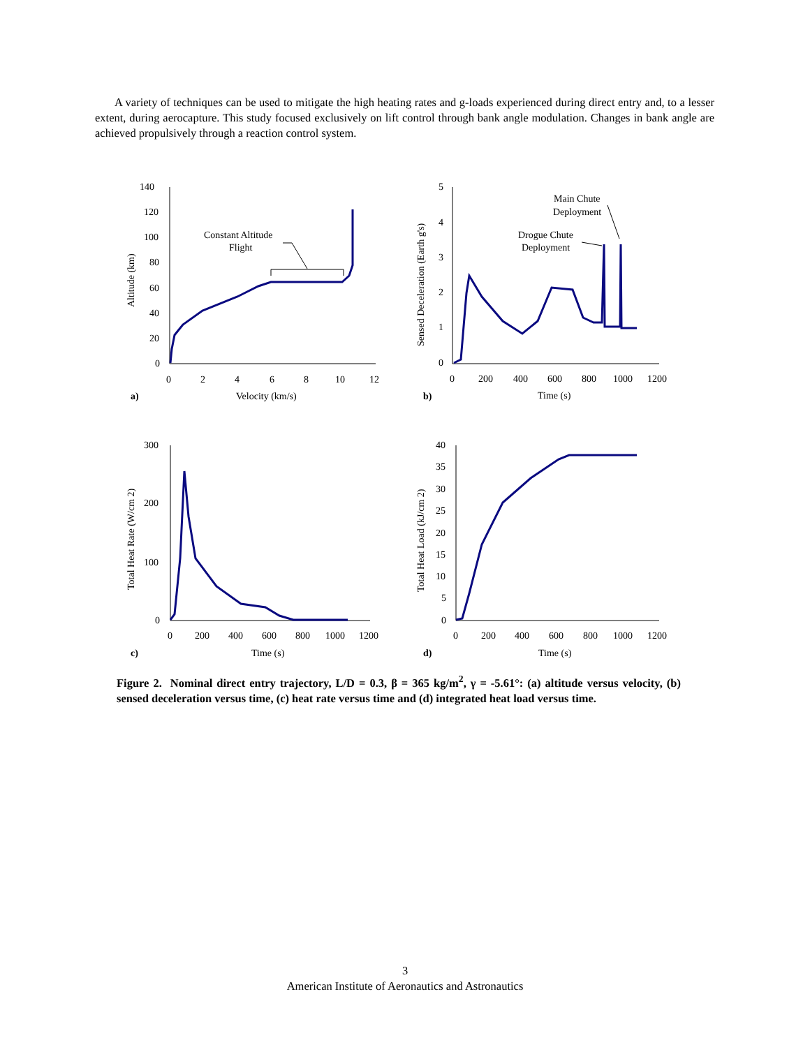A variety of techniques can be used to mitigate the high heating rates and g-loads experienced during direct entry and, to a lesser extent, during aerocapture. This study focused exclusively on lift control through bank angle modulation. Changes in bank angle are achieved propulsively through a reaction control system.
140
120
100
80
60
40
20
0
0
2
4
6
8
10
12
a)
Velocity (km/s)
Constant Altitude
Flight
Altitude (km)
5
4
3
2
1
0
0
200
400
600
800
1000
1200
b)
Time (s)
Main Chute
Deployment
Drogue Chute
Deployment
Sensed Deceleration (Earth g's)
300
200
100
0
0
200
400
600
800
1000
1200
c)
Time (s)
Total Heat Rate (W/cm 2)
40
35
30
25
20
15
10
5
0
0
200
400
600
800
1000
1200
d)
Time (s)
Total Heat Load (kJ/cm 2)
Figure 2. Nominal direct entry trajectory, L/D = 0.3, β = 365 kg/m<sup>2</sup>, γ = -5.61°: (a) altitude versus velocity, (b) sensed deceleration versus time, (c) heat rate versus time and (d) integrated heat load versus time.
3
American Institute of Aeronautics and Astronautics